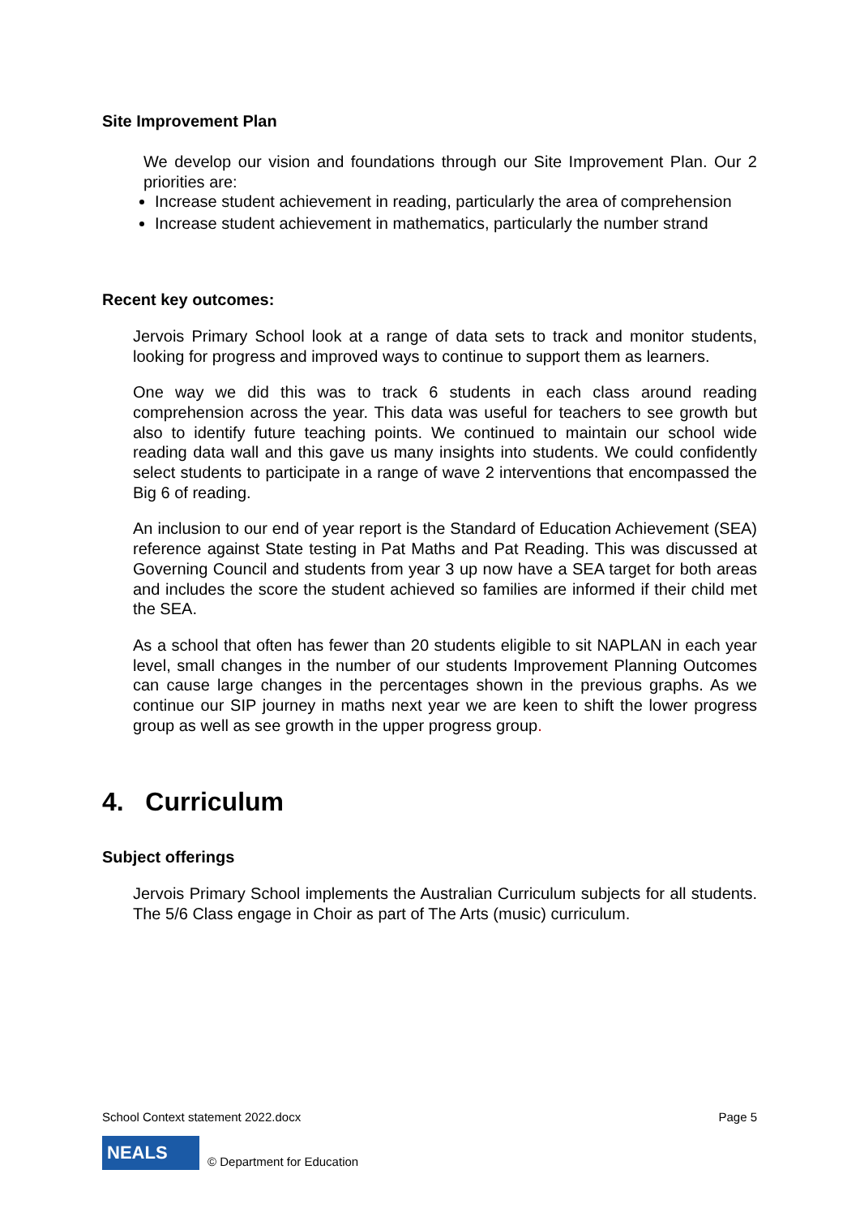Site Improvement Plan
We develop our vision and foundations through our Site Improvement Plan. Our 2 priorities are:
Increase student achievement in reading, particularly the area of comprehension
Increase student achievement in mathematics, particularly the number strand
Recent key outcomes:
Jervois Primary School look at a range of data sets to track and monitor students, looking for progress and improved ways to continue to support them as learners.
One way we did this was to track 6 students in each class around reading comprehension across the year. This data was useful for teachers to see growth but also to identify future teaching points. We continued to maintain our school wide reading data wall and this gave us many insights into students. We could confidently select students to participate in a range of wave 2 interventions that encompassed the Big 6 of reading.
An inclusion to our end of year report is the Standard of Education Achievement (SEA) reference against State testing in Pat Maths and Pat Reading. This was discussed at Governing Council and students from year 3 up now have a SEA target for both areas and includes the score the student achieved so families are informed if their child met the SEA.
As a school that often has fewer than 20 students eligible to sit NAPLAN in each year level, small changes in the number of our students Improvement Planning Outcomes can cause large changes in the percentages shown in the previous graphs. As we continue our SIP journey in maths next year we are keen to shift the lower progress group as well as see growth in the upper progress group.
4. Curriculum
Subject offerings
Jervois Primary School implements the Australian Curriculum subjects for all students. The 5/6 Class engage in Choir as part of The Arts (music) curriculum.
School Context statement 2022.docx Page 5
NEALS
© Department for Education